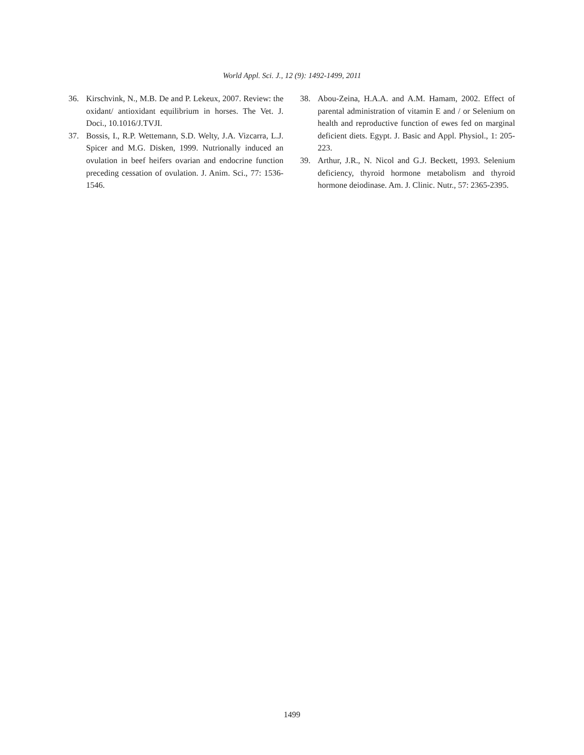World Appl. Sci. J., 12 (9): 1492-1499, 2011
36. Kirschvink, N., M.B. De and P. Lekeux, 2007. Review: the oxidant/ antioxidant equilibrium in horses. The Vet. J. Doci., 10.1016/J.TVJI.
37. Bossis, I., R.P. Wettemann, S.D. Welty, J.A. Vizcarra, L.J. Spicer and M.G. Disken, 1999. Nutrionally induced an ovulation in beef heifers ovarian and endocrine function preceding cessation of ovulation. J. Anim. Sci., 77: 1536-1546.
38. Abou-Zeina, H.A.A. and A.M. Hamam, 2002. Effect of parental administration of vitamin E and / or Selenium on health and reproductive function of ewes fed on marginal deficient diets. Egypt. J. Basic and Appl. Physiol., 1: 205-223.
39. Arthur, J.R., N. Nicol and G.J. Beckett, 1993. Selenium deficiency, thyroid hormone metabolism and thyroid hormone deiodinase. Am. J. Clinic. Nutr., 57: 2365-2395.
1499